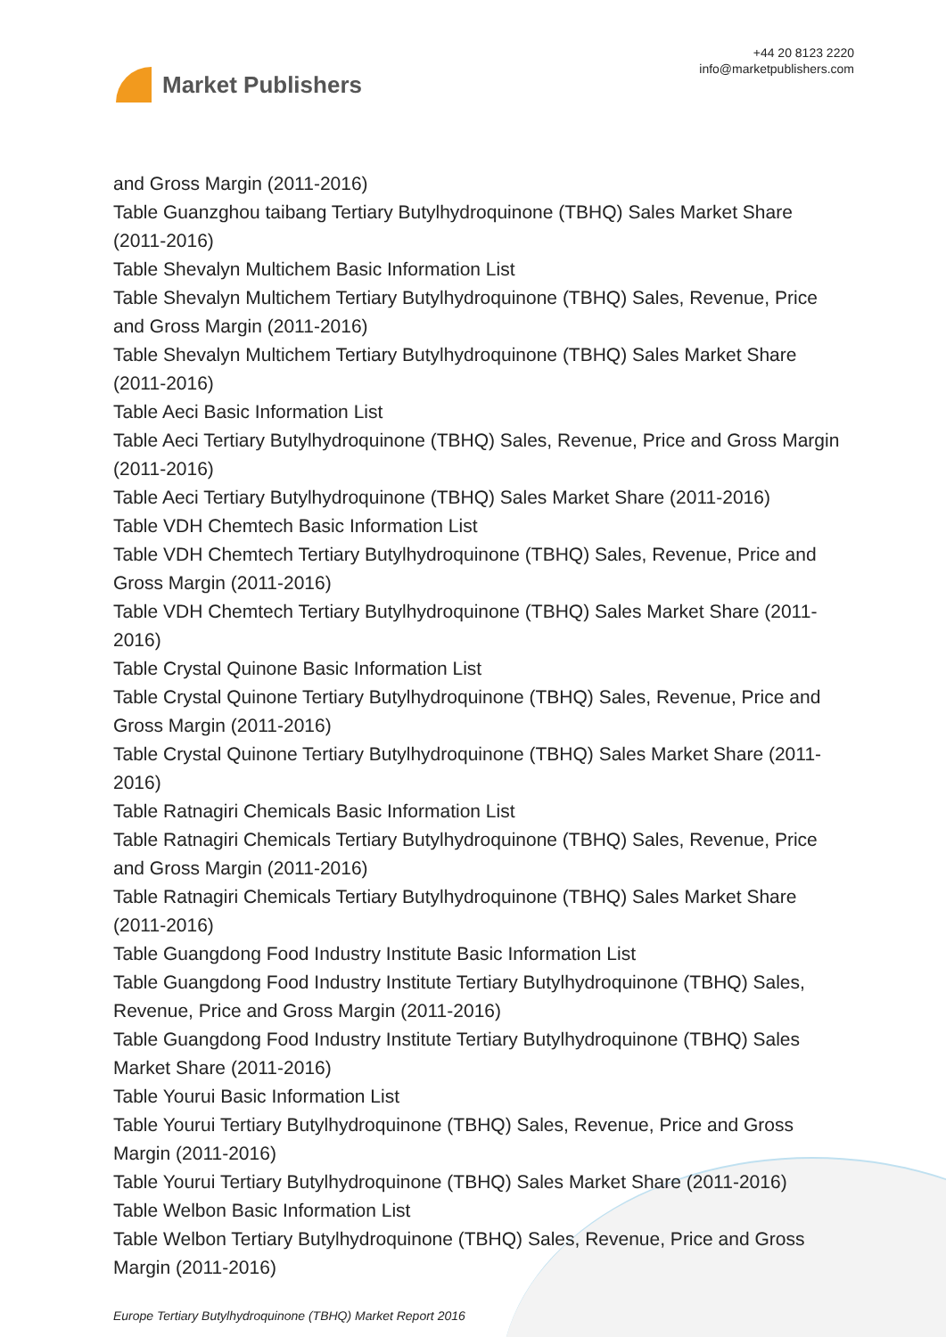Market Publishers
+44 20 8123 2220
info@marketpublishers.com
and Gross Margin (2011-2016)
Table Guanzghou taibang Tertiary Butylhydroquinone (TBHQ) Sales Market Share (2011-2016)
Table Shevalyn Multichem Basic Information List
Table Shevalyn Multichem Tertiary Butylhydroquinone (TBHQ) Sales, Revenue, Price and Gross Margin (2011-2016)
Table Shevalyn Multichem Tertiary Butylhydroquinone (TBHQ) Sales Market Share (2011-2016)
Table Aeci Basic Information List
Table Aeci Tertiary Butylhydroquinone (TBHQ) Sales, Revenue, Price and Gross Margin (2011-2016)
Table Aeci Tertiary Butylhydroquinone (TBHQ) Sales Market Share (2011-2016)
Table VDH Chemtech Basic Information List
Table VDH Chemtech Tertiary Butylhydroquinone (TBHQ) Sales, Revenue, Price and Gross Margin (2011-2016)
Table VDH Chemtech Tertiary Butylhydroquinone (TBHQ) Sales Market Share (2011-2016)
Table Crystal Quinone Basic Information List
Table Crystal Quinone Tertiary Butylhydroquinone (TBHQ) Sales, Revenue, Price and Gross Margin (2011-2016)
Table Crystal Quinone Tertiary Butylhydroquinone (TBHQ) Sales Market Share (2011-2016)
Table Ratnagiri Chemicals Basic Information List
Table Ratnagiri Chemicals Tertiary Butylhydroquinone (TBHQ) Sales, Revenue, Price and Gross Margin (2011-2016)
Table Ratnagiri Chemicals Tertiary Butylhydroquinone (TBHQ) Sales Market Share (2011-2016)
Table Guangdong Food Industry Institute Basic Information List
Table Guangdong Food Industry Institute Tertiary Butylhydroquinone (TBHQ) Sales, Revenue, Price and Gross Margin (2011-2016)
Table Guangdong Food Industry Institute Tertiary Butylhydroquinone (TBHQ) Sales Market Share (2011-2016)
Table Yourui Basic Information List
Table Yourui Tertiary Butylhydroquinone (TBHQ) Sales, Revenue, Price and Gross Margin (2011-2016)
Table Yourui Tertiary Butylhydroquinone (TBHQ) Sales Market Share (2011-2016)
Table Welbon Basic Information List
Table Welbon Tertiary Butylhydroquinone (TBHQ) Sales, Revenue, Price and Gross Margin (2011-2016)
Europe Tertiary Butylhydroquinone (TBHQ) Market Report 2016